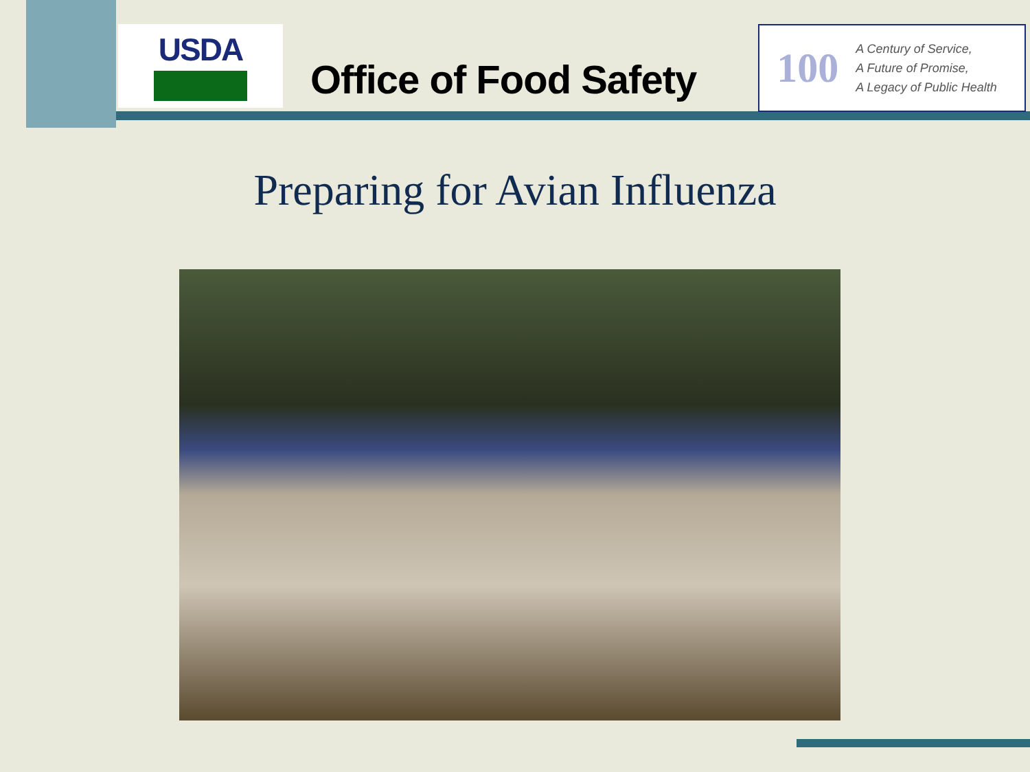USDA
Office of Food Safety
100
A Century of Service,
A Future of Promise,
A Legacy of Public Health
Preparing for Avian Influenza